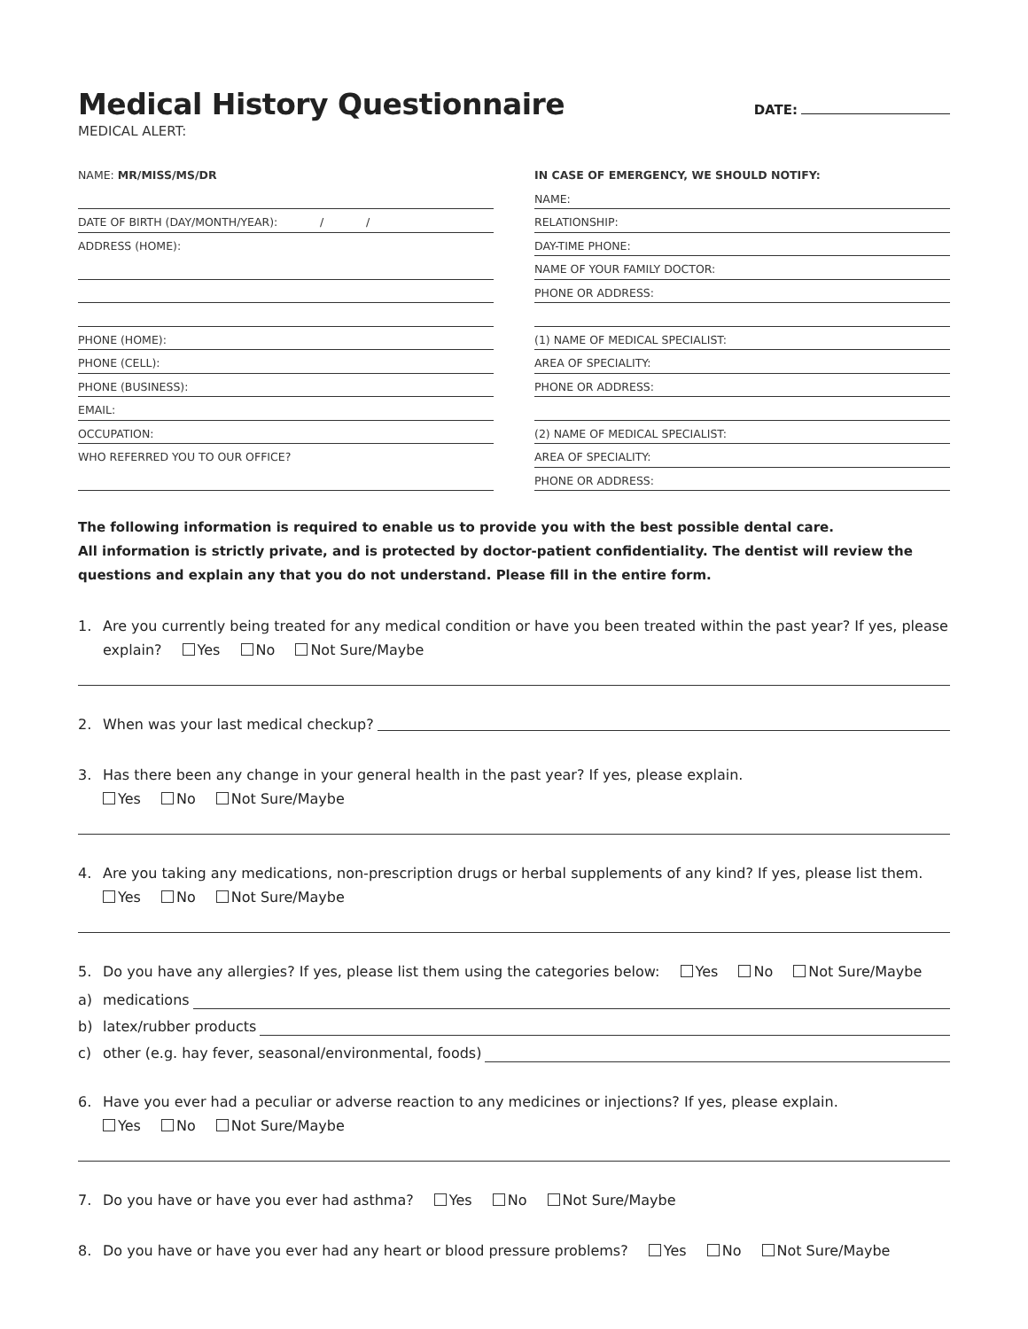Medical History Questionnaire
DATE:
MEDICAL ALERT:
NAME: MR/MISS/MS/DR
DATE OF BIRTH (DAY/MONTH/YEAR): / /
ADDRESS (HOME):
PHONE (HOME):
PHONE (CELL):
PHONE (BUSINESS):
EMAIL:
OCCUPATION:
WHO REFERRED YOU TO OUR OFFICE?
IN CASE OF EMERGENCY, WE SHOULD NOTIFY:
NAME:
RELATIONSHIP:
DAY-TIME PHONE:
NAME OF YOUR FAMILY DOCTOR:
PHONE OR ADDRESS:
(1) NAME OF MEDICAL SPECIALIST:
AREA OF SPECIALITY:
PHONE OR ADDRESS:
(2) NAME OF MEDICAL SPECIALIST:
AREA OF SPECIALITY:
PHONE OR ADDRESS:
The following information is required to enable us to provide you with the best possible dental care.
All information is strictly private, and is protected by doctor-patient confidentiality. The dentist will review the questions and explain any that you do not understand. Please fill in the entire form.
1. Are you currently being treated for any medical condition or have you been treated within the past year? If yes, please explain? Yes No Not Sure/Maybe
2. When was your last medical checkup?
3. Has there been any change in your general health in the past year? If yes, please explain.
Yes No Not Sure/Maybe
4. Are you taking any medications, non-prescription drugs or herbal supplements of any kind? If yes, please list them.
Yes No Not Sure/Maybe
5. Do you have any allergies? If yes, please list them using the categories below: Yes No Not Sure/Maybe
a) medications
b) latex/rubber products
c) other (e.g. hay fever, seasonal/environmental, foods)
6. Have you ever had a peculiar or adverse reaction to any medicines or injections? If yes, please explain.
Yes No Not Sure/Maybe
7. Do you have or have you ever had asthma? Yes No Not Sure/Maybe
8. Do you have or have you ever had any heart or blood pressure problems? Yes No Not Sure/Maybe